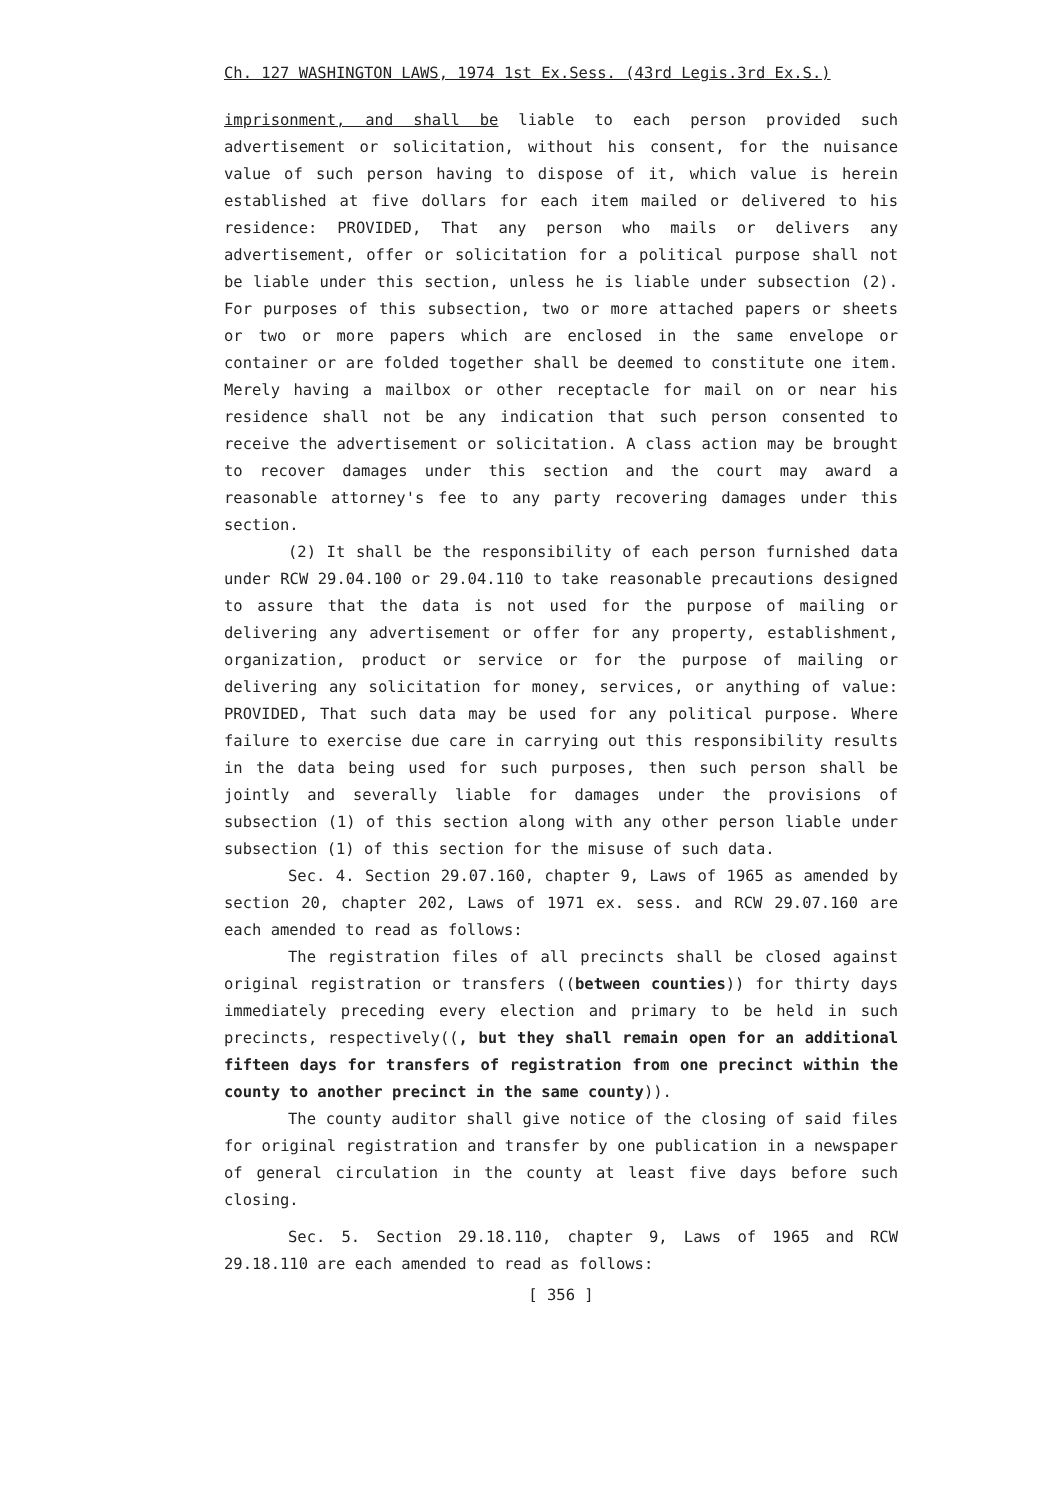Ch. 127 WASHINGTON LAWS, 1974 1st Ex.Sess. (43rd Legis.3rd Ex.S.)
imprisonment, and shall be liable to each person provided such advertisement or solicitation, without his consent, for the nuisance value of such person having to dispose of it, which value is herein established at five dollars for each item mailed or delivered to his residence: PROVIDED, That any person who mails or delivers any advertisement, offer or solicitation for a political purpose shall not be liable under this section, unless he is liable under subsection (2). For purposes of this subsection, two or more attached papers or sheets or two or more papers which are enclosed in the same envelope or container or are folded together shall be deemed to constitute one item. Merely having a mailbox or other receptacle for mail on or near his residence shall not be any indication that such person consented to receive the advertisement or solicitation. A class action may be brought to recover damages under this section and the court may award a reasonable attorney's fee to any party recovering damages under this section.
(2) It shall be the responsibility of each person furnished data under RCW 29.04.100 or 29.04.110 to take reasonable precautions designed to assure that the data is not used for the purpose of mailing or delivering any advertisement or offer for any property, establishment, organization, product or service or for the purpose of mailing or delivering any solicitation for money, services, or anything of value: PROVIDED, That such data may be used for any political purpose. Where failure to exercise due care in carrying out this responsibility results in the data being used for such purposes, then such person shall be jointly and severally liable for damages under the provisions of subsection (1) of this section along with any other person liable under subsection (1) of this section for the misuse of such data.
Sec. 4. Section 29.07.160, chapter 9, Laws of 1965 as amended by section 20, chapter 202, Laws of 1971 ex. sess. and RCW 29.07.160 are each amended to read as follows:
The registration files of all precincts shall be closed against original registration or transfers ((between counties)) for thirty days immediately preceding every election and primary to be held in such precincts, respectively((, but they shall remain open for an additional fifteen days for transfers of registration from one precinct within the county to another precinct in the same county)).
The county auditor shall give notice of the closing of said files for original registration and transfer by one publication in a newspaper of general circulation in the county at least five days before such closing.
Sec. 5. Section 29.18.110, chapter 9, Laws of 1965 and RCW 29.18.110 are each amended to read as follows:
[ 356 ]